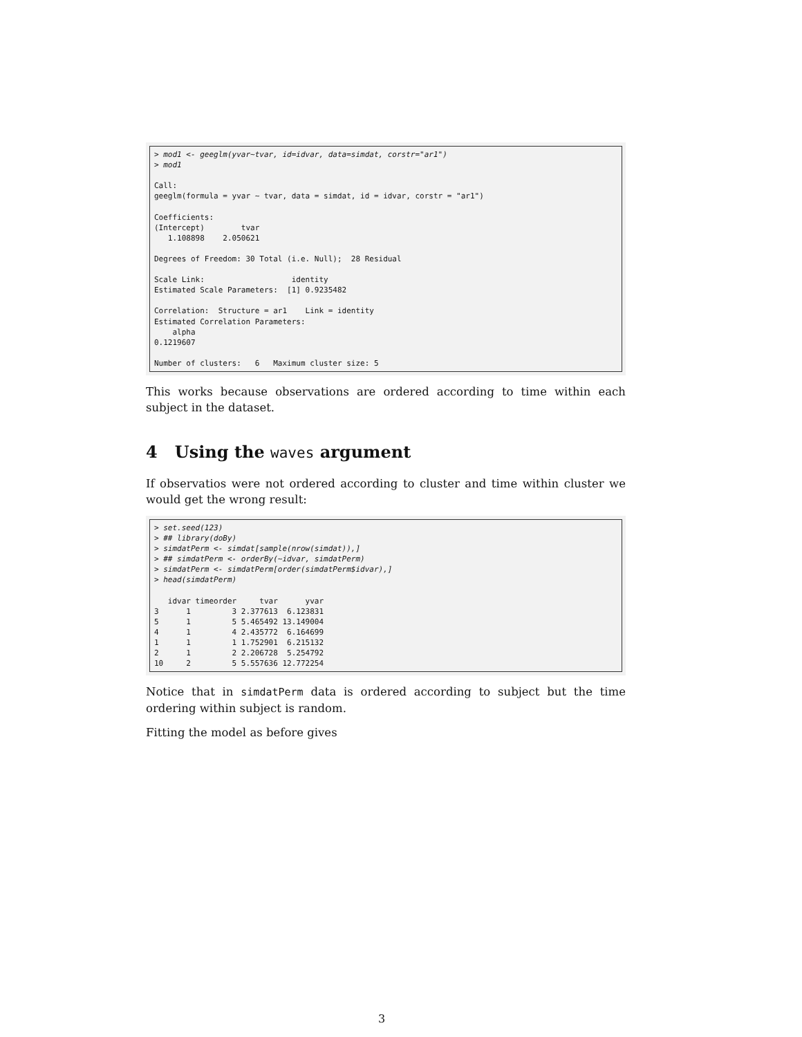> mod1 <- geeglm(yvar~tvar, id=idvar, data=simdat, corstr="ar1")
> mod1

Call:
geeglm(formula = yvar ~ tvar, data = simdat, id = idvar, corstr = "ar1")

Coefficients:
(Intercept)        tvar 
   1.108898    2.050621 

Degrees of Freedom: 30 Total (i.e. Null);  28 Residual

Scale Link:                   identity
Estimated Scale Parameters:  [1] 0.9235482

Correlation:  Structure = ar1    Link = identity 
Estimated Correlation Parameters:
    alpha 
0.1219607 

Number of clusters:   6   Maximum cluster size: 5 
This works because observations are ordered according to time within each subject in the dataset.
4 Using the waves argument
If observatios were not ordered according to cluster and time within cluster we would get the wrong result:
> set.seed(123)
> ## library(doBy)
> simdatPerm <- simdat[sample(nrow(simdat)),]
> ## simdatPerm <- orderBy(~idvar, simdatPerm)
> simdatPerm <- simdatPerm[order(simdatPerm$idvar),]
> head(simdatPerm)

   idvar timeorder     tvar      yvar
3      1         3 2.377613  6.123831
5      1         5 5.465492 13.149004
4      1         4 2.435772  6.164699
1      1         1 1.752901  6.215132
2      1         2 2.206728  5.254792
10     2         5 5.557636 12.772254
Notice that in simdatPerm data is ordered according to subject but the time ordering within subject is random.
Fitting the model as before gives
3